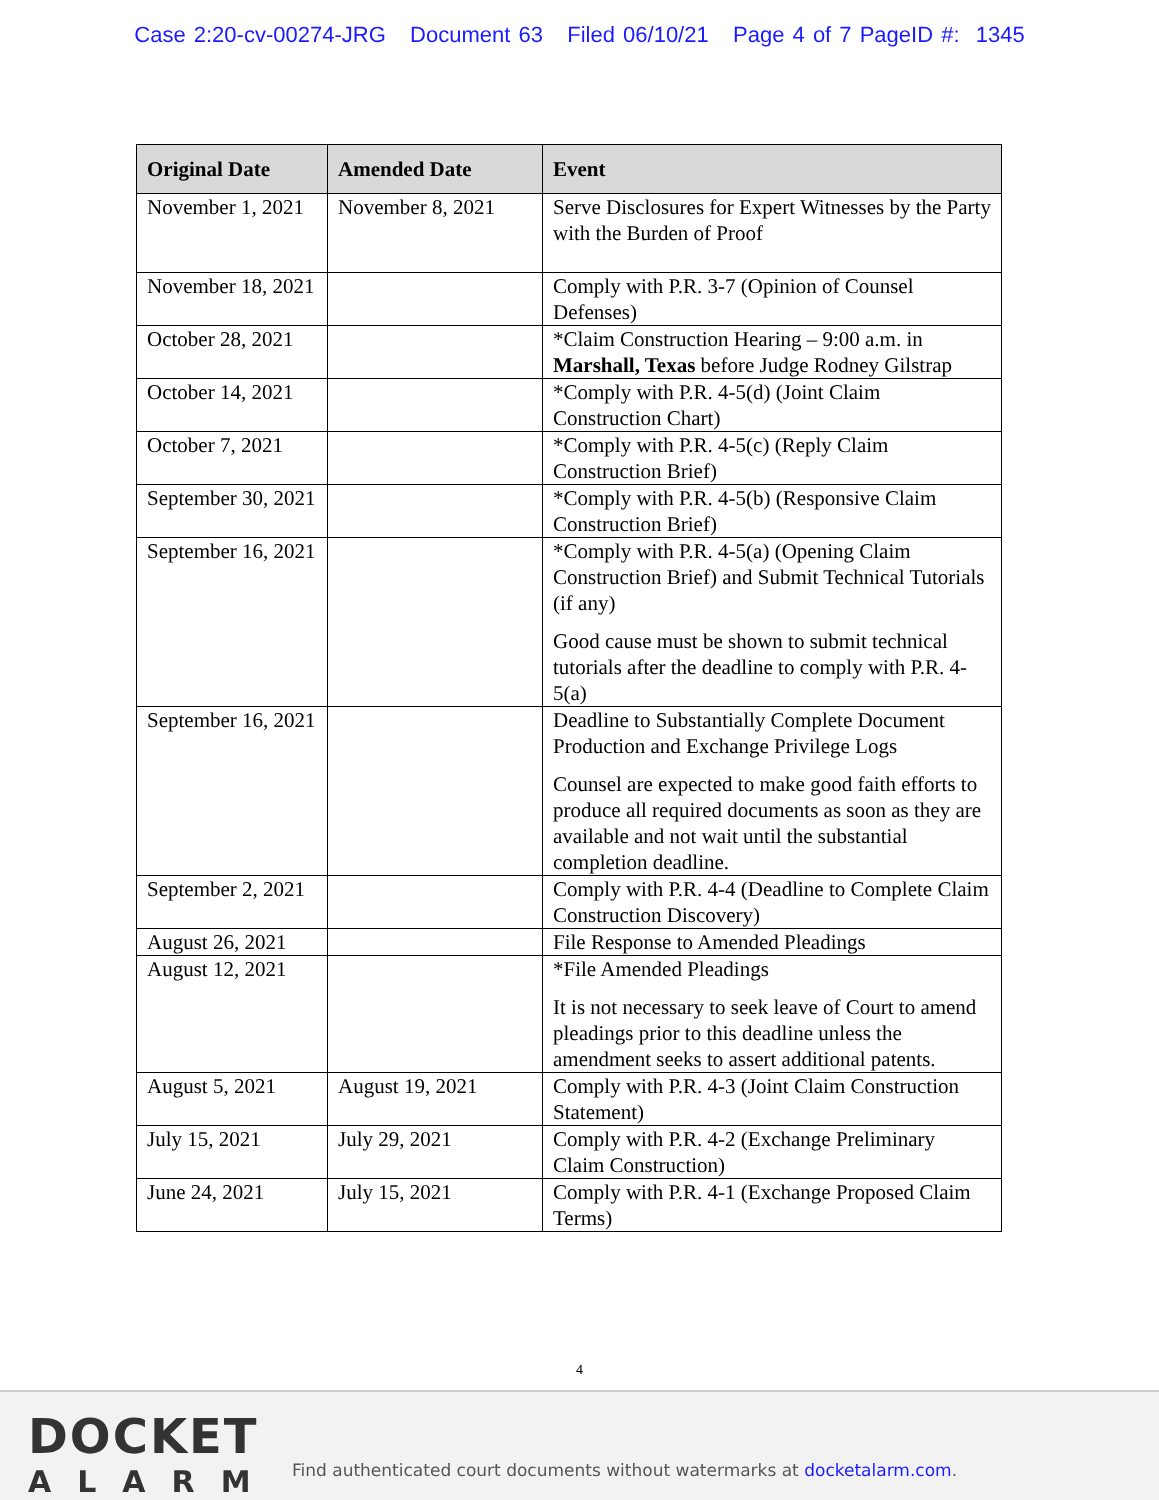Case 2:20-cv-00274-JRG Document 63 Filed 06/10/21 Page 4 of 7 PageID #: 1345
| Original Date | Amended Date | Event |
| --- | --- | --- |
| November 1, 2021 | November 8, 2021 | Serve Disclosures for Expert Witnesses by the Party with the Burden of Proof |
| November 18, 2021 | | Comply with P.R. 3-7 (Opinion of Counsel Defenses) |
| October 28, 2021 | | *Claim Construction Hearing – 9:00 a.m. in Marshall, Texas before Judge Rodney Gilstrap |
| October 14, 2021 | | *Comply with P.R. 4-5(d) (Joint Claim Construction Chart) |
| October 7, 2021 | | *Comply with P.R. 4-5(c) (Reply Claim Construction Brief) |
| September 30, 2021 | | *Comply with P.R. 4-5(b) (Responsive Claim Construction Brief) |
| September 16, 2021 | | *Comply with P.R. 4-5(a) (Opening Claim Construction Brief) and Submit Technical Tutorials (if any) Good cause must be shown to submit technical tutorials after the deadline to comply with P.R. 4-5(a) |
| September 16, 2021 | | Deadline to Substantially Complete Document Production and Exchange Privilege Logs Counsel are expected to make good faith efforts to produce all required documents as soon as they are available and not wait until the substantial completion deadline. |
| September 2, 2021 | | Comply with P.R. 4-4 (Deadline to Complete Claim Construction Discovery) |
| August 26, 2021 | | File Response to Amended Pleadings |
| August 12, 2021 | | *File Amended Pleadings It is not necessary to seek leave of Court to amend pleadings prior to this deadline unless the amendment seeks to assert additional patents. |
| August 5, 2021 | August 19, 2021 | Comply with P.R. 4-3 (Joint Claim Construction Statement) |
| July 15, 2021 | July 29, 2021 | Comply with P.R. 4-2 (Exchange Preliminary Claim Construction) |
| June 24, 2021 | July 15, 2021 | Comply with P.R. 4-1 (Exchange Proposed Claim Terms) |
4
DOCKET
ALARM
Find authenticated court documents without watermarks at docketalarm.com.